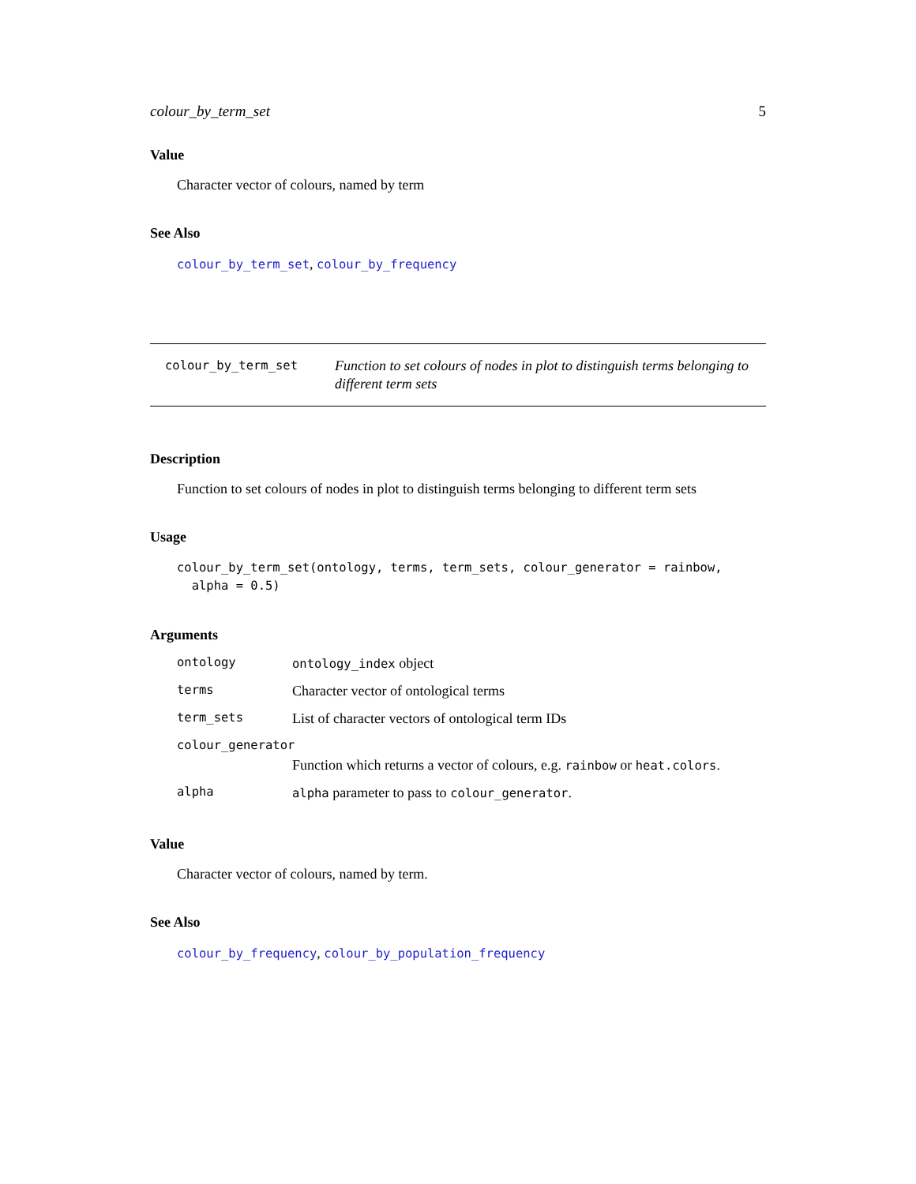colour_by_term_set 5
Value
Character vector of colours, named by term
See Also
colour_by_term_set, colour_by_frequency
colour_by_term_set
Function to set colours of nodes in plot to distinguish terms belonging to different term sets
Description
Function to set colours of nodes in plot to distinguish terms belonging to different term sets
Usage
colour_by_term_set(ontology, terms, term_sets, colour_generator = rainbow,
  alpha = 0.5)
Arguments
| ontology | ontology_index object |
| terms | Character vector of ontological terms |
| term_sets | List of character vectors of ontological term IDs |
| colour_generator | |
| | Function which returns a vector of colours, e.g. rainbow or heat.colors . |
| alpha | alpha parameter to pass to colour_generator . |
Value
Character vector of colours, named by term.
See Also
colour_by_frequency, colour_by_population_frequency